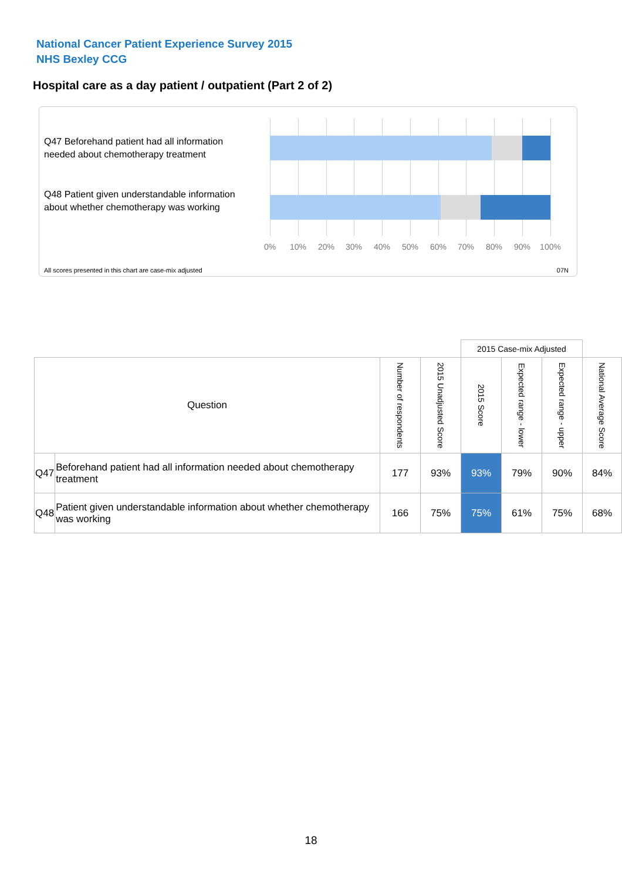National Cancer Patient Experience Survey 2015
NHS Bexley CCG
Hospital care as a day patient / outpatient (Part 2 of 2)
Q47 Beforehand patient had all information needed about chemotherapy treatment
Q48 Patient given understandable information about whether chemotherapy was working
0% 10% 20% 30% 40% 50% 60% 70% 80% 90% 100%
All scores presented in this chart are case-mix adjusted
07N
| | | | | 2015 Case-mix Adjusted | | | |
| --- | --- | --- | --- | --- | --- | --- | --- |
| Question | | Number of respondents | 2015 Unadjusted Score | 2015 Score | Expected range - lower | Expected range - upper | National Average Score |
| Q47 | Beforehand patient had all information needed about chemotherapy treatment | 177 | 93% | 93% | 79% | 90% | 84% |
| Q48 | Patient given understandable information about whether chemotherapy was working | 166 | 75% | 75% | 61% | 75% | 68% |
18